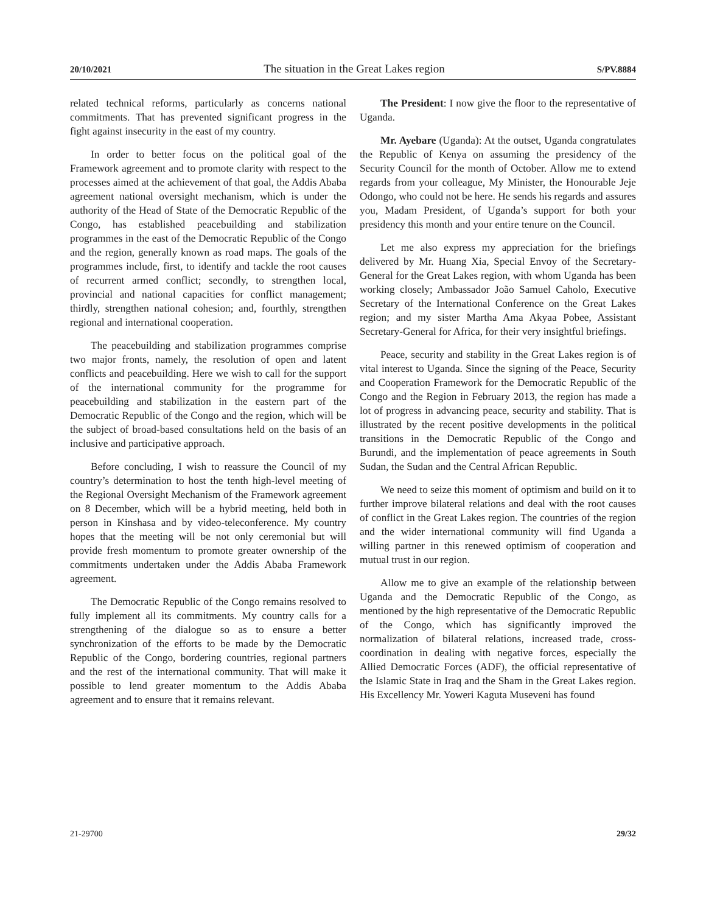20/10/2021 The situation in the Great Lakes region S/PV.8884
related technical reforms, particularly as concerns national commitments. That has prevented significant progress in the fight against insecurity in the east of my country.
In order to better focus on the political goal of the Framework agreement and to promote clarity with respect to the processes aimed at the achievement of that goal, the Addis Ababa agreement national oversight mechanism, which is under the authority of the Head of State of the Democratic Republic of the Congo, has established peacebuilding and stabilization programmes in the east of the Democratic Republic of the Congo and the region, generally known as road maps. The goals of the programmes include, first, to identify and tackle the root causes of recurrent armed conflict; secondly, to strengthen local, provincial and national capacities for conflict management; thirdly, strengthen national cohesion; and, fourthly, strengthen regional and international cooperation.
The peacebuilding and stabilization programmes comprise two major fronts, namely, the resolution of open and latent conflicts and peacebuilding. Here we wish to call for the support of the international community for the programme for peacebuilding and stabilization in the eastern part of the Democratic Republic of the Congo and the region, which will be the subject of broad-based consultations held on the basis of an inclusive and participative approach.
Before concluding, I wish to reassure the Council of my country’s determination to host the tenth high-level meeting of the Regional Oversight Mechanism of the Framework agreement on 8 December, which will be a hybrid meeting, held both in person in Kinshasa and by video-teleconference. My country hopes that the meeting will be not only ceremonial but will provide fresh momentum to promote greater ownership of the commitments undertaken under the Addis Ababa Framework agreement.
The Democratic Republic of the Congo remains resolved to fully implement all its commitments. My country calls for a strengthening of the dialogue so as to ensure a better synchronization of the efforts to be made by the Democratic Republic of the Congo, bordering countries, regional partners and the rest of the international community. That will make it possible to lend greater momentum to the Addis Ababa agreement and to ensure that it remains relevant.
The President: I now give the floor to the representative of Uganda.
Mr. Ayebare (Uganda): At the outset, Uganda congratulates the Republic of Kenya on assuming the presidency of the Security Council for the month of October. Allow me to extend regards from your colleague, My Minister, the Honourable Jeje Odongo, who could not be here. He sends his regards and assures you, Madam President, of Uganda’s support for both your presidency this month and your entire tenure on the Council.
Let me also express my appreciation for the briefings delivered by Mr. Huang Xia, Special Envoy of the Secretary-General for the Great Lakes region, with whom Uganda has been working closely; Ambassador João Samuel Caholo, Executive Secretary of the International Conference on the Great Lakes region; and my sister Martha Ama Akyaa Pobee, Assistant Secretary-General for Africa, for their very insightful briefings.
Peace, security and stability in the Great Lakes region is of vital interest to Uganda. Since the signing of the Peace, Security and Cooperation Framework for the Democratic Republic of the Congo and the Region in February 2013, the region has made a lot of progress in advancing peace, security and stability. That is illustrated by the recent positive developments in the political transitions in the Democratic Republic of the Congo and Burundi, and the implementation of peace agreements in South Sudan, the Sudan and the Central African Republic.
We need to seize this moment of optimism and build on it to further improve bilateral relations and deal with the root causes of conflict in the Great Lakes region. The countries of the region and the wider international community will find Uganda a willing partner in this renewed optimism of cooperation and mutual trust in our region.
Allow me to give an example of the relationship between Uganda and the Democratic Republic of the Congo, as mentioned by the high representative of the Democratic Republic of the Congo, which has significantly improved the normalization of bilateral relations, increased trade, cross-coordination in dealing with negative forces, especially the Allied Democratic Forces (ADF), the official representative of the Islamic State in Iraq and the Sham in the Great Lakes region. His Excellency Mr. Yoweri Kaguta Museveni has found
21-29700 29/32